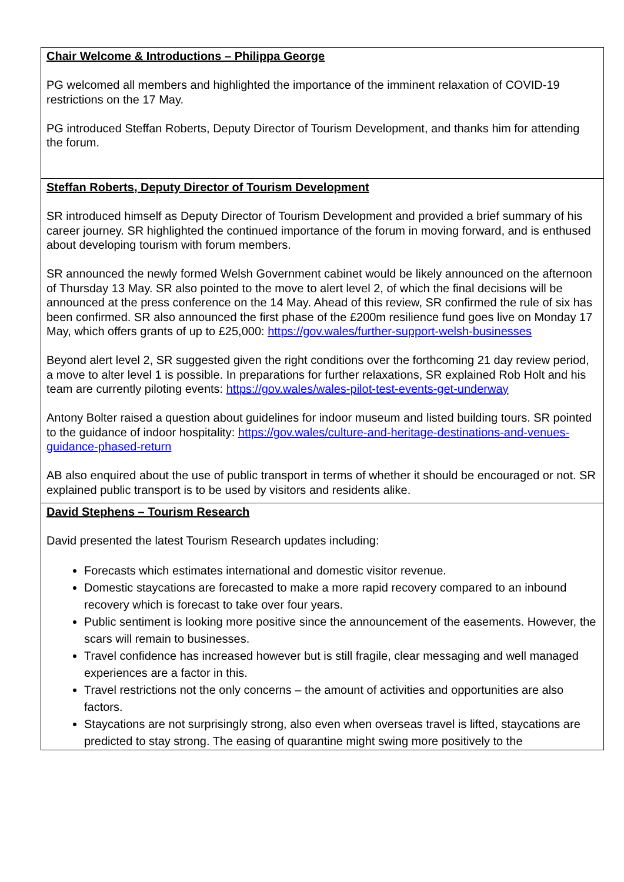| Chair Welcome & Introductions – Philippa George PG welcomed all members and highlighted the importance of the imminent relaxation of COVID-19 restrictions on the 17 May. PG introduced Steffan Roberts, Deputy Director of Tourism Development, and thanks him for attending the forum. |
| Steffan Roberts, Deputy Director of Tourism Development SR introduced himself as Deputy Director of Tourism Development and provided a brief summary of his career journey. SR highlighted the continued importance of the forum in moving forward, and is enthused about developing tourism with forum members. SR announced the newly formed Welsh Government cabinet would be likely announced on the afternoon of Thursday 13 May. SR also pointed to the move to alert level 2, of which the final decisions will be announced at the press conference on the 14 May. Ahead of this review, SR confirmed the rule of six has been confirmed. SR also announced the first phase of the £200m resilience fund goes live on Monday 17 May, which offers grants of up to £25,000: https://gov.wales/further-support-welsh-businesses Beyond alert level 2, SR suggested given the right conditions over the forthcoming 21 day review period, a move to alter level 1 is possible. In preparations for further relaxations, SR explained Rob Holt and his team are currently piloting events: https://gov.wales/wales-pilot-test-events-get-underway Antony Bolter raised a question about guidelines for indoor museum and listed building tours. SR pointed to the guidance of indoor hospitality: https://gov.wales/culture-and-heritage-destinations-and-venues-guidance-phased-return AB also enquired about the use of public transport in terms of whether it should be encouraged or not. SR explained public transport is to be used by visitors and residents alike. |
| David Stephens – Tourism Research David presented the latest Tourism Research updates including: Forecasts which estimates international and domestic visitor revenue. Domestic staycations are forecasted to make a more rapid recovery compared to an inbound recovery which is forecast to take over four years. Public sentiment is looking more positive since the announcement of the easements. However, the scars will remain to businesses. Travel confidence has increased however but is still fragile, clear messaging and well managed experiences are a factor in this. Travel restrictions not the only concerns – the amount of activities and opportunities are also factors. Staycations are not surprisingly strong, also even when overseas travel is lifted, staycations are predicted to stay strong. The easing of quarantine might swing more positively to the |